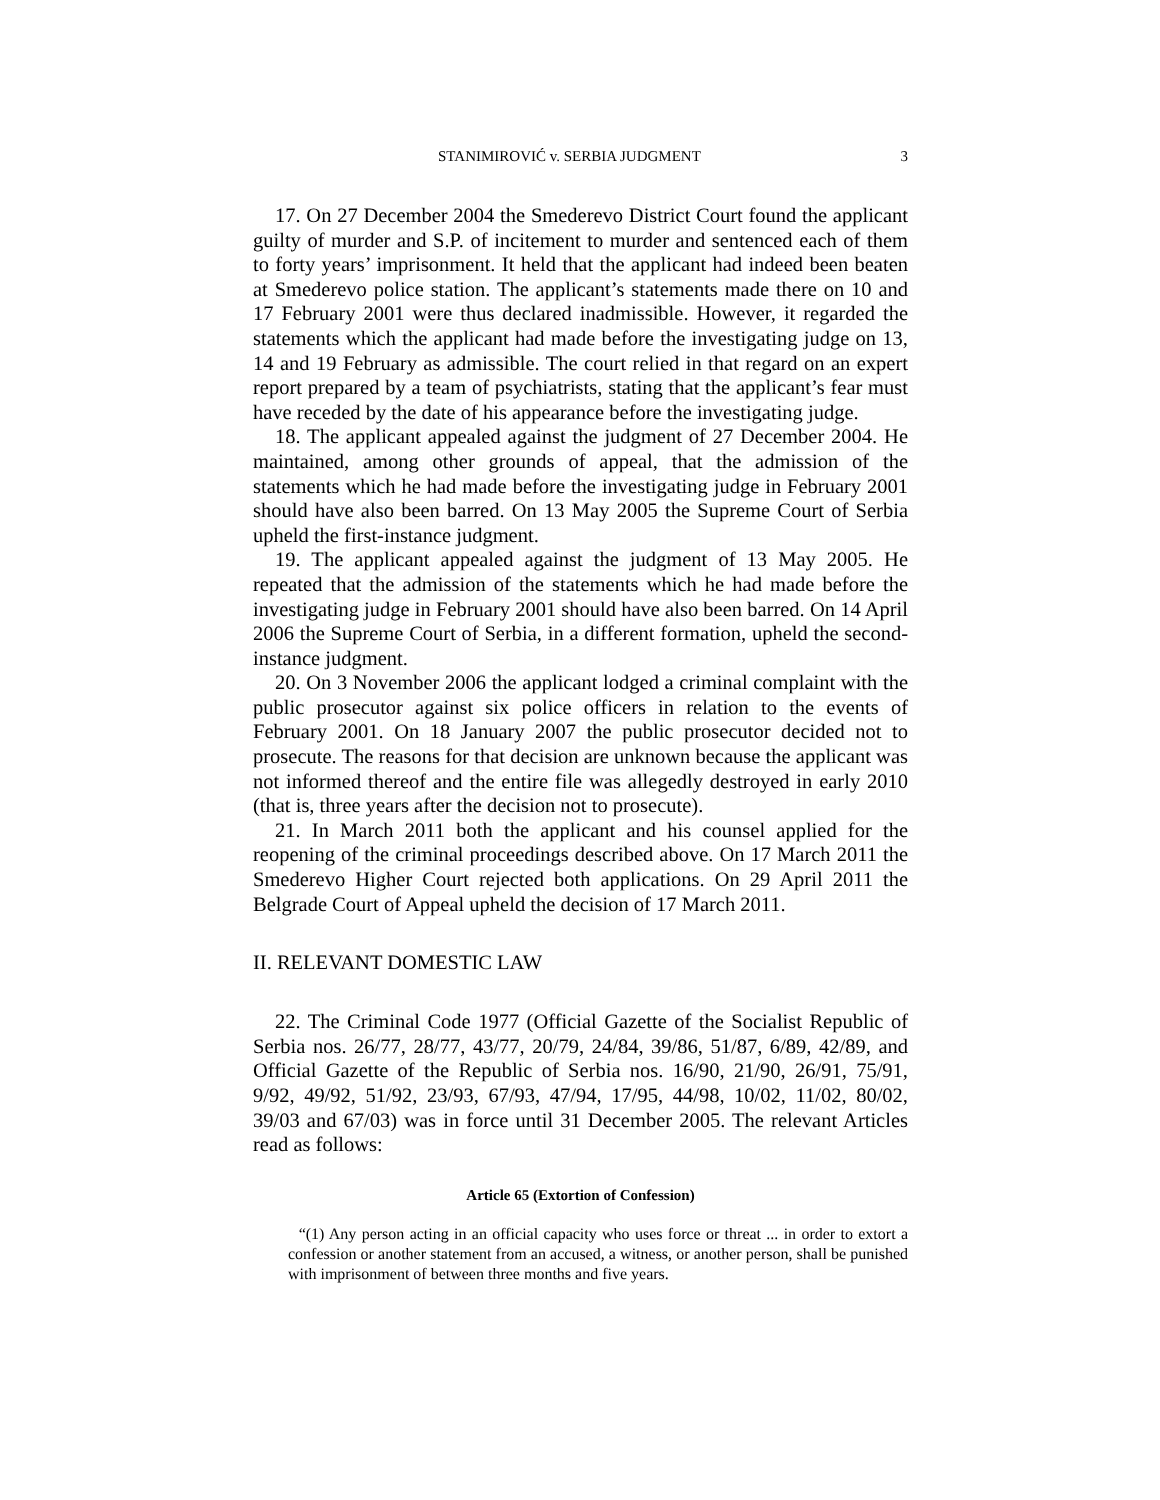STANIMIROVIĆ v. SERBIA JUDGMENT 3
17. On 27 December 2004 the Smederevo District Court found the applicant guilty of murder and S.P. of incitement to murder and sentenced each of them to forty years’ imprisonment. It held that the applicant had indeed been beaten at Smederevo police station. The applicant’s statements made there on 10 and 17 February 2001 were thus declared inadmissible. However, it regarded the statements which the applicant had made before the investigating judge on 13, 14 and 19 February as admissible. The court relied in that regard on an expert report prepared by a team of psychiatrists, stating that the applicant’s fear must have receded by the date of his appearance before the investigating judge.
18. The applicant appealed against the judgment of 27 December 2004. He maintained, among other grounds of appeal, that the admission of the statements which he had made before the investigating judge in February 2001 should have also been barred. On 13 May 2005 the Supreme Court of Serbia upheld the first-instance judgment.
19. The applicant appealed against the judgment of 13 May 2005. He repeated that the admission of the statements which he had made before the investigating judge in February 2001 should have also been barred. On 14 April 2006 the Supreme Court of Serbia, in a different formation, upheld the second-instance judgment.
20. On 3 November 2006 the applicant lodged a criminal complaint with the public prosecutor against six police officers in relation to the events of February 2001. On 18 January 2007 the public prosecutor decided not to prosecute. The reasons for that decision are unknown because the applicant was not informed thereof and the entire file was allegedly destroyed in early 2010 (that is, three years after the decision not to prosecute).
21. In March 2011 both the applicant and his counsel applied for the reopening of the criminal proceedings described above. On 17 March 2011 the Smederevo Higher Court rejected both applications. On 29 April 2011 the Belgrade Court of Appeal upheld the decision of 17 March 2011.
II. RELEVANT DOMESTIC LAW
22. The Criminal Code 1977 (Official Gazette of the Socialist Republic of Serbia nos. 26/77, 28/77, 43/77, 20/79, 24/84, 39/86, 51/87, 6/89, 42/89, and Official Gazette of the Republic of Serbia nos. 16/90, 21/90, 26/91, 75/91, 9/92, 49/92, 51/92, 23/93, 67/93, 47/94, 17/95, 44/98, 10/02, 11/02, 80/02, 39/03 and 67/03) was in force until 31 December 2005. The relevant Articles read as follows:
Article 65 (Extortion of Confession)
“(1) Any person acting in an official capacity who uses force or threat ... in order to extort a confession or another statement from an accused, a witness, or another person, shall be punished with imprisonment of between three months and five years.